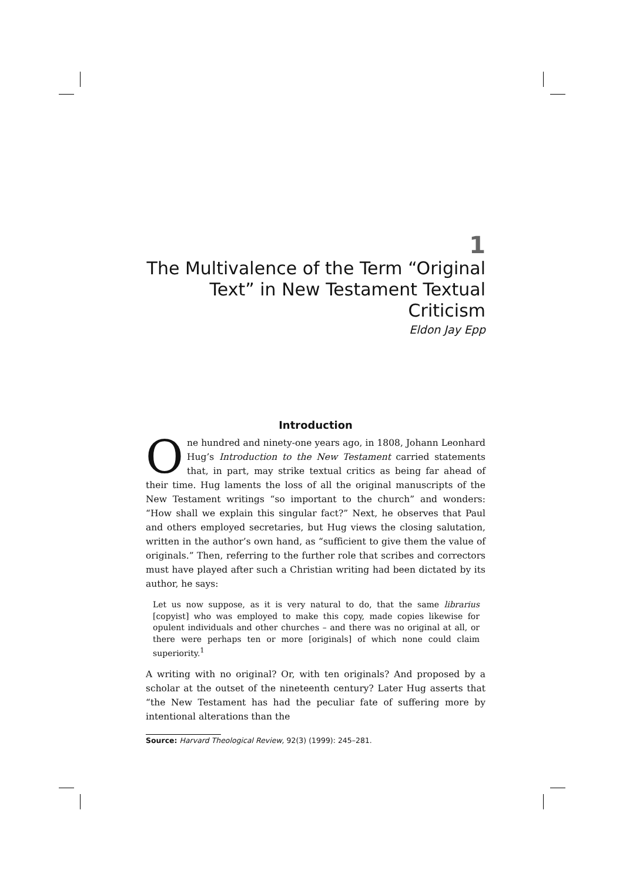1
The Multivalence of the Term “Original Text” in New Testament Textual Criticism
Eldon Jay Epp
Introduction
One hundred and ninety-one years ago, in 1808, Johann Leonhard Hug’s Introduction to the New Testament carried statements that, in part, may strike textual critics as being far ahead of their time. Hug laments the loss of all the original manuscripts of the New Testament writings “so important to the church” and wonders: “How shall we explain this singular fact?” Next, he observes that Paul and others employed secretaries, but Hug views the closing salutation, written in the author’s own hand, as “sufficient to give them the value of originals.” Then, referring to the further role that scribes and correctors must have played after such a Christian writing had been dictated by its author, he says:
Let us now suppose, as it is very natural to do, that the same librarius [copyist] who was employed to make this copy, made copies likewise for opulent individuals and other churches – and there was no original at all, or there were perhaps ten or more [originals] of which none could claim superiority.<sup>1</sup>
A writing with no original? Or, with ten originals? And proposed by a scholar at the outset of the nineteenth century? Later Hug asserts that “the New Testament has had the peculiar fate of suffering more by intentional alterations than the
Source: Harvard Theological Review, 92(3) (1999): 245–281.